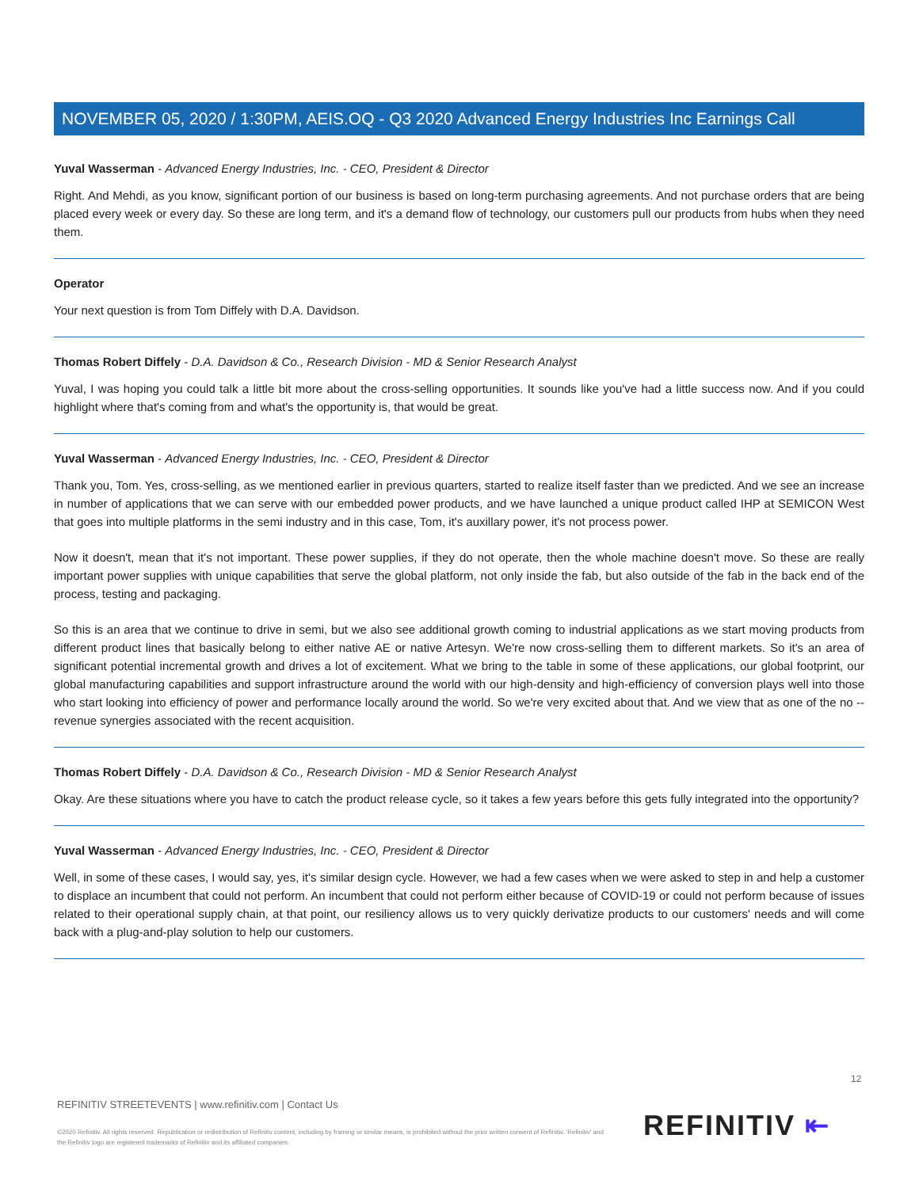NOVEMBER 05, 2020 / 1:30PM, AEIS.OQ - Q3 2020 Advanced Energy Industries Inc Earnings Call
Yuval Wasserman - Advanced Energy Industries, Inc. - CEO, President & Director
Right. And Mehdi, as you know, significant portion of our business is based on long-term purchasing agreements. And not purchase orders that are being placed every week or every day. So these are long term, and it's a demand flow of technology, our customers pull our products from hubs when they need them.
Operator
Your next question is from Tom Diffely with D.A. Davidson.
Thomas Robert Diffely - D.A. Davidson & Co., Research Division - MD & Senior Research Analyst
Yuval, I was hoping you could talk a little bit more about the cross-selling opportunities. It sounds like you've had a little success now. And if you could highlight where that's coming from and what's the opportunity is, that would be great.
Yuval Wasserman - Advanced Energy Industries, Inc. - CEO, President & Director
Thank you, Tom. Yes, cross-selling, as we mentioned earlier in previous quarters, started to realize itself faster than we predicted. And we see an increase in number of applications that we can serve with our embedded power products, and we have launched a unique product called IHP at SEMICON West that goes into multiple platforms in the semi industry and in this case, Tom, it's auxillary power, it's not process power.
Now it doesn't, mean that it's not important. These power supplies, if they do not operate, then the whole machine doesn't move. So these are really important power supplies with unique capabilities that serve the global platform, not only inside the fab, but also outside of the fab in the back end of the process, testing and packaging.
So this is an area that we continue to drive in semi, but we also see additional growth coming to industrial applications as we start moving products from different product lines that basically belong to either native AE or native Artesyn. We're now cross-selling them to different markets. So it's an area of significant potential incremental growth and drives a lot of excitement. What we bring to the table in some of these applications, our global footprint, our global manufacturing capabilities and support infrastructure around the world with our high-density and high-efficiency of conversion plays well into those who start looking into efficiency of power and performance locally around the world. So we're very excited about that. And we view that as one of the no -- revenue synergies associated with the recent acquisition.
Thomas Robert Diffely - D.A. Davidson & Co., Research Division - MD & Senior Research Analyst
Okay. Are these situations where you have to catch the product release cycle, so it takes a few years before this gets fully integrated into the opportunity?
Yuval Wasserman - Advanced Energy Industries, Inc. - CEO, President & Director
Well, in some of these cases, I would say, yes, it's similar design cycle. However, we had a few cases when we were asked to step in and help a customer to displace an incumbent that could not perform. An incumbent that could not perform either because of COVID-19 or could not perform because of issues related to their operational supply chain, at that point, our resiliency allows us to very quickly derivatize products to our customers' needs and will come back with a plug-and-play solution to help our customers.
12
REFINITIV STREETEVENTS | www.refinitiv.com | Contact Us
©2020 Refinitiv. All rights reserved. Republication or redistribution of Refinitiv content, including by framing or similar means, is prohibited without the prior written consent of Refinitiv. 'Refinitiv' and the Refinitiv logo are registered trademarks of Refinitiv and its affiliated companies.
REFINITIV ⇤